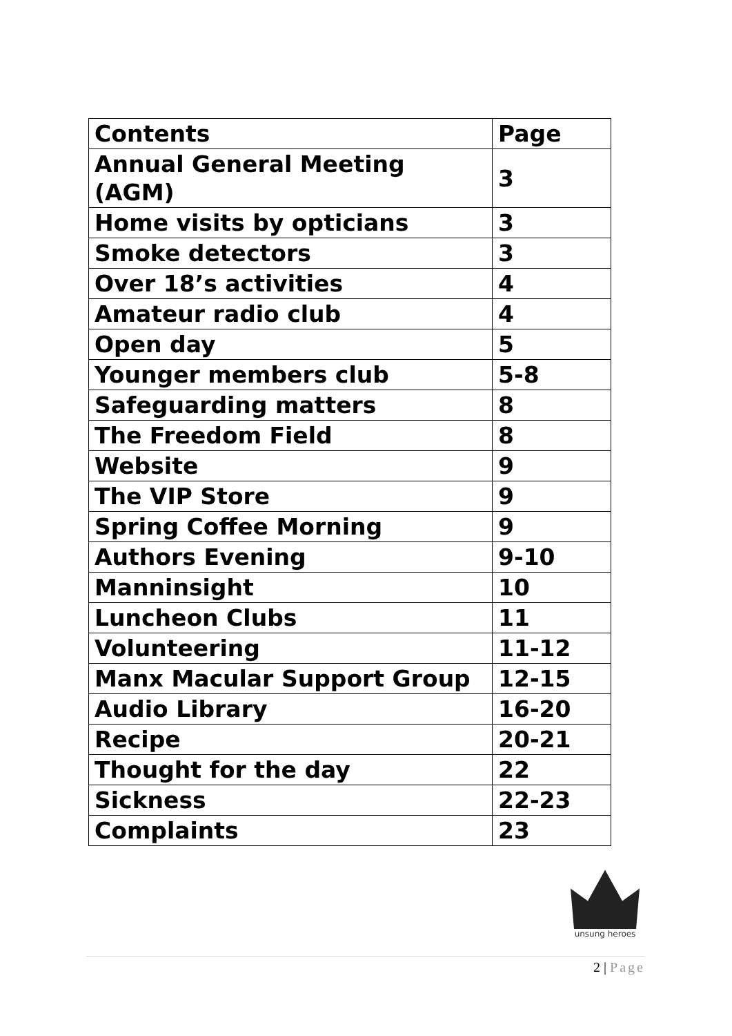| Contents | Page |
| Annual General Meeting (AGM) | 3 |
| Home visits by opticians | 3 |
| Smoke detectors | 3 |
| Over 18’s activities | 4 |
| Amateur radio club | 4 |
| Open day | 5 |
| Younger members club | 5-8 |
| Safeguarding matters | 8 |
| The Freedom Field | 8 |
| Website | 9 |
| The VIP Store | 9 |
| Spring Coffee Morning | 9 |
| Authors Evening | 9-10 |
| Manninsight | 10 |
| Luncheon Clubs | 11 |
| Volunteering | 11-12 |
| Manx Macular Support Group | 12-15 |
| Audio Library | 16-20 |
| Recipe | 20-21 |
| Thought for the day | 22 |
| Sickness | 22-23 |
| Complaints | 23 |
unsung heroes
2 | Page